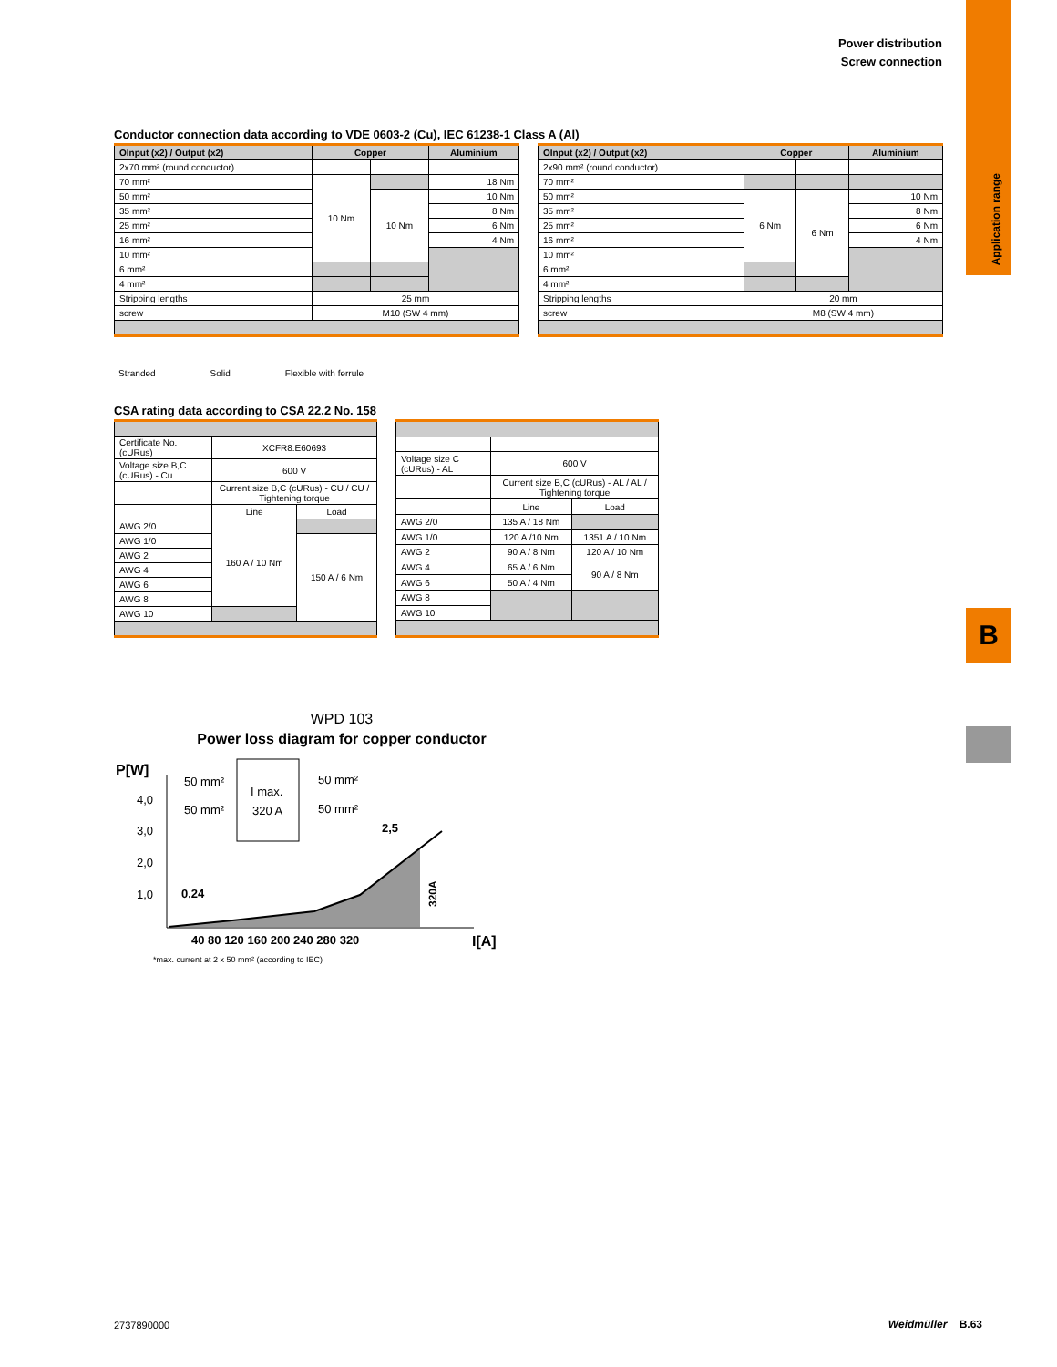Power distribution
Screw connection
Application range
B
Conductor connection data according to VDE 0603-2 (Cu), IEC 61238-1 Class A (Al)
| OInput (x2) / Output (x2) | Copper | | Aluminium |
| --- | --- | --- | --- |
| 2x70 mm² (round conductor) | | | |
| 70 mm² | 10 Nm | | 18 Nm |
| 50 mm² | | 10 Nm | 10 Nm |
| 35 mm² | | | 8 Nm |
| 25 mm² | | | 6 Nm |
| 16 mm² | | | 4 Nm |
| 10 mm² | | | |
| 6 mm² | | | |
| 4 mm² | | | |
| Stripping lengths | 25 mm | | |
| screw | M10 (SW 4 mm) | | |
| OInput (x2) / Output (x2) | Copper | | Aluminium |
| --- | --- | --- | --- |
| 2x90 mm² (round conductor) | | | |
| 70 mm² | | | |
| 50 mm² | 6 Nm | 6 Nm | 10 Nm |
| 35 mm² | | | 8 Nm |
| 25 mm² | | | 6 Nm |
| 16 mm² | | | 4 Nm |
| 10 mm² | | | |
| 6 mm² | | | |
| 4 mm² | | | |
| Stripping lengths | 20 mm | | |
| screw | M8 (SW 4 mm) | | |
Stranded Solid Flexible with ferrule
CSA rating data according to CSA 22.2 No. 158
| Certificate No. (cURus) | XCFR8.E60693 | |
| Voltage size B,C (cURus) - Cu | 600 V | |
| | Current size B,C (cURus) - CU / CU / Tightening torque | |
| | Line | Load |
| AWG 2/0 | 160 A / 10 Nm | |
| AWG 1/0 | | 150 A / 6 Nm |
| AWG 2 | | |
| AWG 4 | | |
| AWG 6 | | |
| AWG 8 | | |
| AWG 10 | | |
| Voltage size C (cURus) - AL | 600 V | |
| | Current size B,C (cURus) - AL / AL / Tightening torque | |
| | Line | Load |
| AWG 2/0 | 135 A / 18 Nm | |
| AWG 1/0 | 120 A /10 Nm | 1351 A / 10 Nm |
| AWG 2 | 90 A / 8 Nm | 120 A / 10 Nm |
| AWG 4 | 65 A / 6 Nm | 90 A / 8 Nm |
| AWG 6 | 50 A / 4 Nm | |
| AWG 8 | | |
| AWG 10 | | |
WPD 103
Power loss diagram for copper conductor
P[W]
4,0
3,0
2,0
1,0
I max.
320 A
50 mm²
50 mm²
50 mm²
50 mm²
0,24
2,5
320A
40 80 120 160 200 240 280 320
I[A]
*max. current at 2 x 50 mm² (according to IEC)
2737890000 Weidmüller B.63